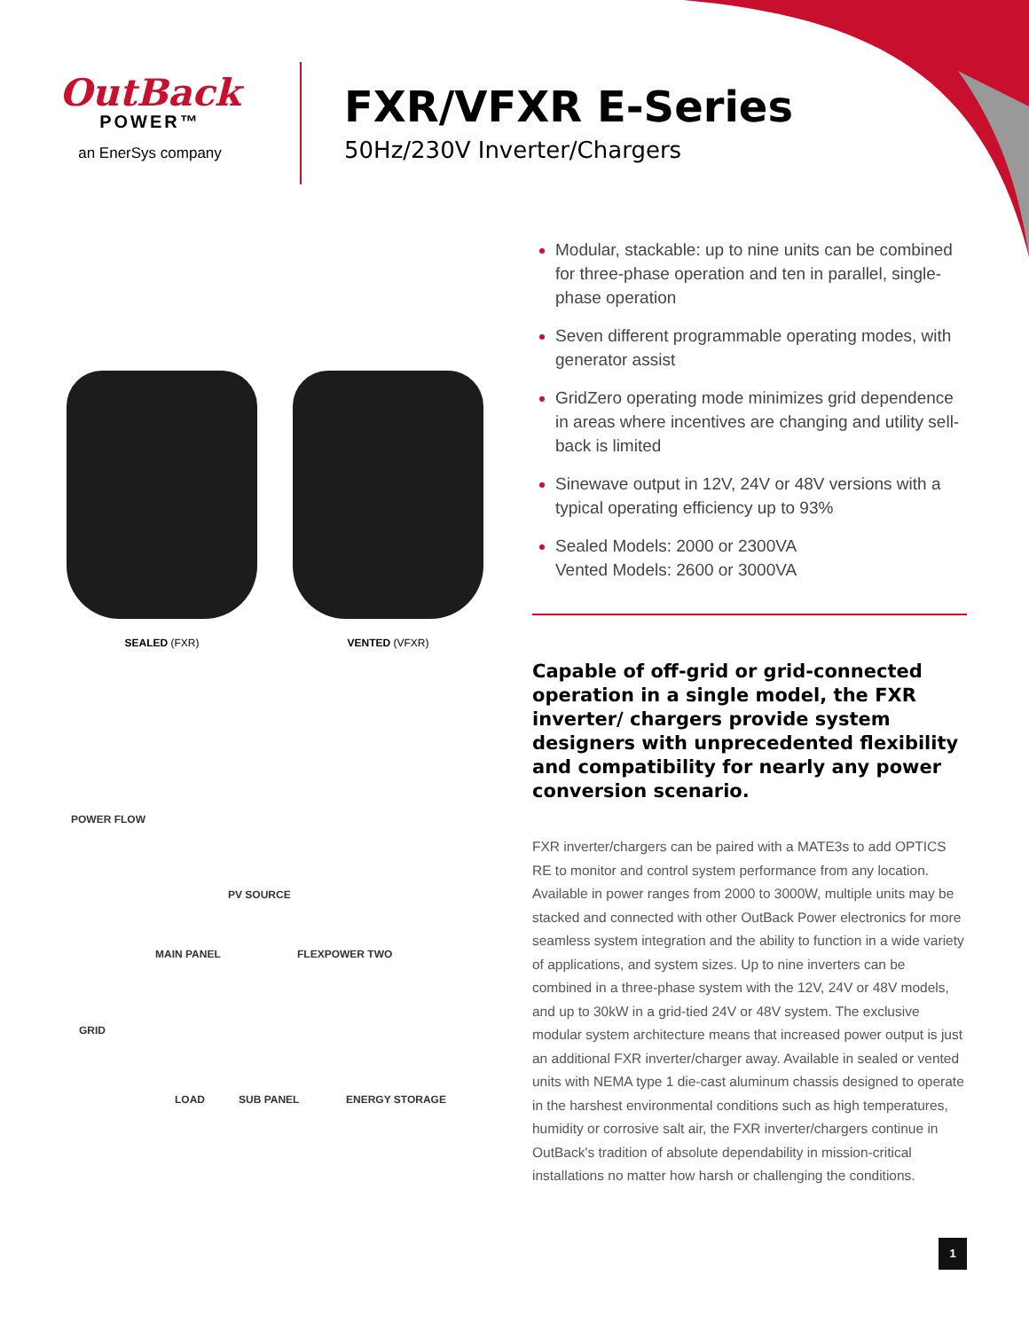OutBack
POWER™
an EnerSys company
FXR/VFXR E-Series
50Hz/230V Inverter/Chargers
SEALED (FXR) VENTED (VFXR)
POWER FLOW
PV SOURCE
MAIN PANEL FLEXPOWER TWO
GRID
LOAD SUB PANEL ENERGY STORAGE
Modular, stackable: up to nine units can be combined for three-phase operation and ten in parallel, single-phase operation
Seven different programmable operating modes, with generator assist
GridZero operating mode minimizes grid dependence in areas where incentives are changing and utility sell-back is limited
Sinewave output in 12V, 24V or 48V versions with a typical operating efficiency up to 93%
Sealed Models: 2000 or 2300VA
Vented Models: 2600 or 3000VA
Capable of off-grid or grid-connected operation in a single model, the FXR inverter/ chargers provide system designers with unprecedented flexibility and compatibility for nearly any power conversion scenario.
FXR inverter/chargers can be paired with a MATE3s to add OPTICS RE to monitor and control system performance from any location. Available in power ranges from 2000 to 3000W, multiple units may be stacked and connected with other OutBack Power electronics for more seamless system integration and the ability to function in a wide variety of applications, and system sizes. Up to nine inverters can be combined in a three-phase system with the 12V, 24V or 48V models, and up to 30kW in a grid-tied 24V or 48V system. The exclusive modular system architecture means that increased power output is just an additional FXR inverter/charger away. Available in sealed or vented units with NEMA type 1 die-cast aluminum chassis designed to operate in the harshest environmental conditions such as high temperatures, humidity or corrosive salt air, the FXR inverter/chargers continue in OutBack's tradition of absolute dependability in mission-critical installations no matter how harsh or challenging the conditions.
1